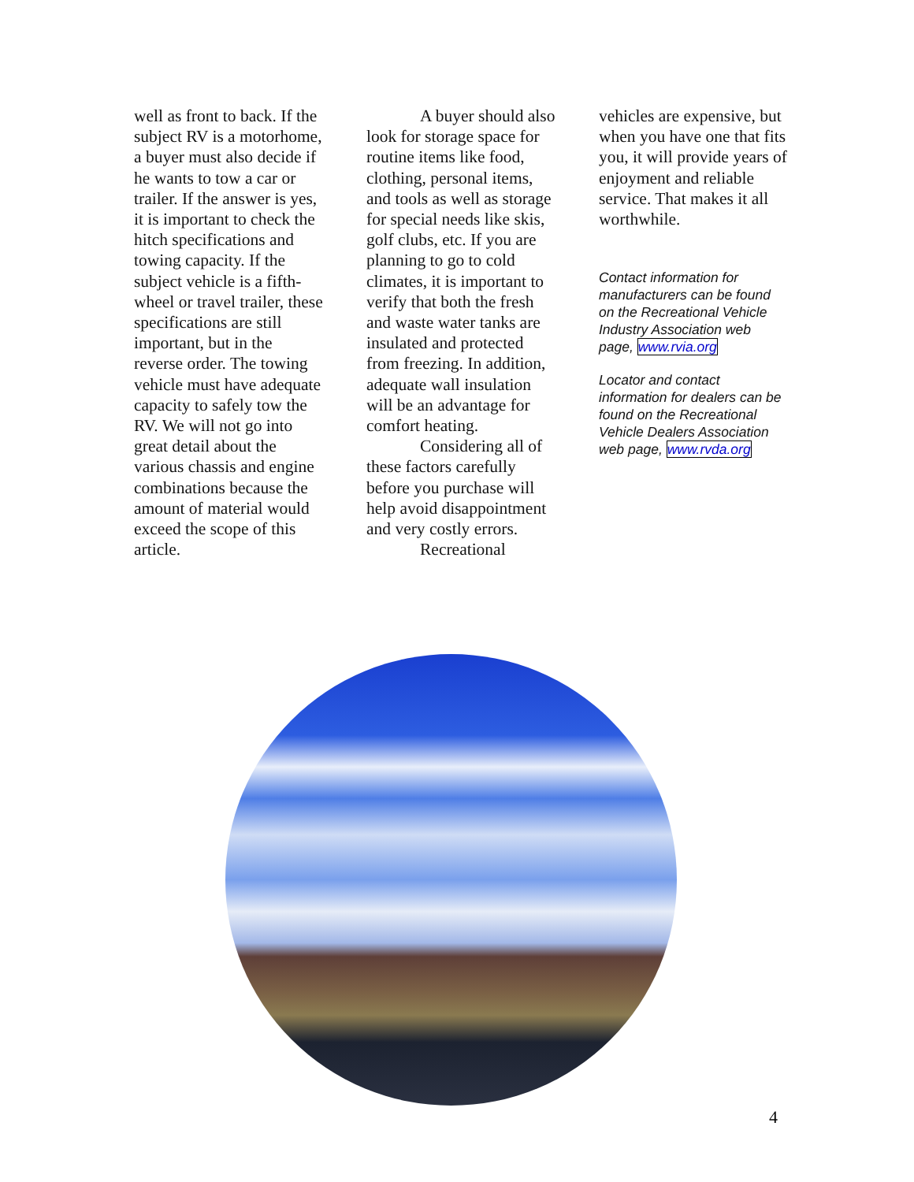well as front to back. If the subject RV is a motorhome, a buyer must also decide if he wants to tow a car or trailer. If the answer is yes, it is important to check the hitch specifications and towing capacity. If the subject vehicle is a fifth-wheel or travel trailer, these specifications are still important, but in the reverse order. The towing vehicle must have adequate capacity to safely tow the RV. We will not go into great detail about the various chassis and engine combinations because the amount of material would exceed the scope of this article.
A buyer should also look for storage space for routine items like food, clothing, personal items, and tools as well as storage for special needs like skis, golf clubs, etc. If you are planning to go to cold climates, it is important to verify that both the fresh and waste water tanks are insulated and protected from freezing. In addition, adequate wall insulation will be an advantage for comfort heating.
Considering all of these factors carefully before you purchase will help avoid disappointment and very costly errors.
Recreational
vehicles are expensive, but when you have one that fits you, it will provide years of enjoyment and reliable service. That makes it all worthwhile.
Contact information for manufacturers can be found on the Recreational Vehicle Industry Association web page, www.rvia.org
Locator and contact information for dealers can be found on the Recreational Vehicle Dealers Association web page, www.rvda.org
4